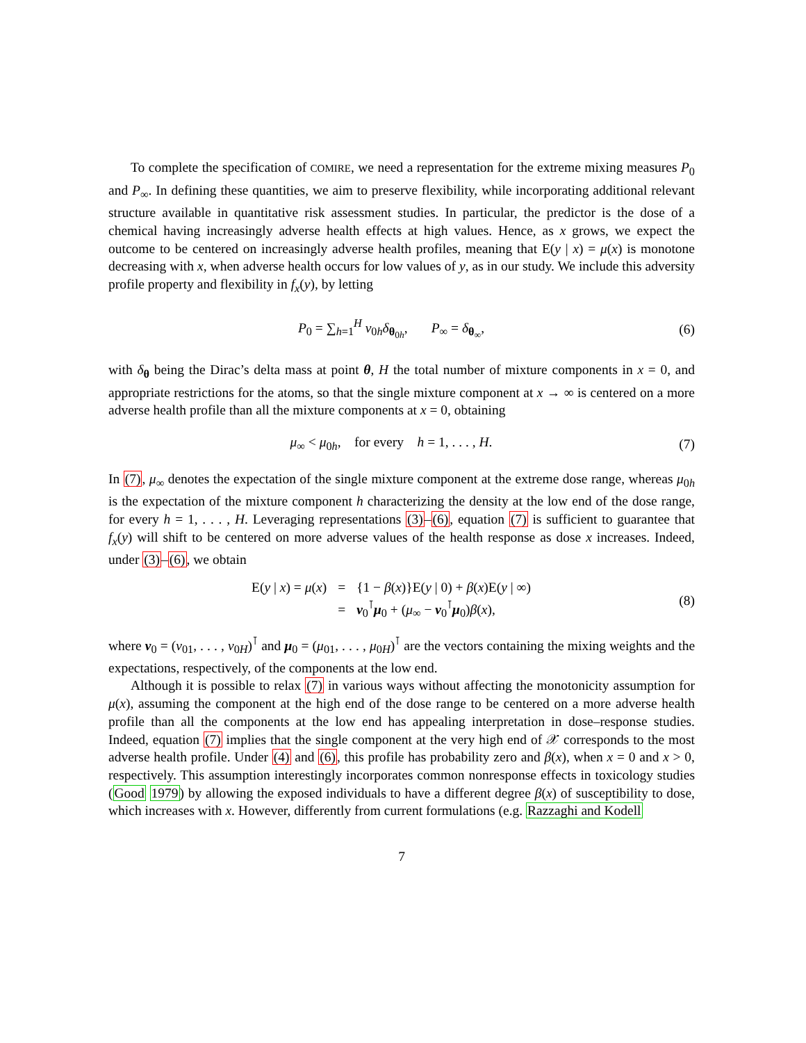To complete the specification of COMIRE, we need a representation for the extreme mixing measures P<sub>0</sub> and P<sub>∞</sub>. In defining these quantities, we aim to preserve flexibility, while incorporating additional relevant structure available in quantitative risk assessment studies. In particular, the predictor is the dose of a chemical having increasingly adverse health effects at high values. Hence, as x grows, we expect the outcome to be centered on increasingly adverse health profiles, meaning that E(y | x) = μ(x) is monotone decreasing with x, when adverse health occurs for low values of y, as in our study. We include this adversity profile property and flexibility in f<sub>x</sub>(y), by letting
P<sub>0</sub> = ∑<sub>h=1</sub><sup>H</sup> ν<sub>0h</sub>δ<sub>θ<sub>0h</sub></sub>, P<sub>∞</sub> = δ<sub>θ<sub>∞</sub></sub>,
(6)
with δ<sub>θ</sub> being the Dirac’s delta mass at point θ, H the total number of mixture components in x = 0, and appropriate restrictions for the atoms, so that the single mixture component at x → ∞ is centered on a more adverse health profile than all the mixture components at x = 0, obtaining
μ<sub>∞</sub> < μ<sub>0h</sub>, for every h = 1, . . . , H.
(7)
In (7), μ<sub>∞</sub> denotes the expectation of the single mixture component at the extreme dose range, whereas μ<sub>0h</sub> is the expectation of the mixture component h characterizing the density at the low end of the dose range, for every h = 1, . . . , H. Leveraging representations (3)–(6), equation (7) is sufficient to guarantee that f<sub>x</sub>(y) will shift to be centered on more adverse values of the health response as dose x increases. Indeed, under (3)–(6), we obtain
| E( y / x ) = μ ( x ) | = | {1 − β ( x )}E( y / 0) + β ( x )E( y / ∞) |
| | = | ν<sub>0</sub><sup>⊺</sup> μ<sub>0</sub> + ( μ<sub>∞</sub> − ν<sub>0</sub><sup>⊺</sup> μ<sub>0</sub>) β ( x ), |
(8)
where ν<sub>0</sub> = (ν<sub>01</sub>, . . . , ν<sub>0H</sub>)<sup>⊺</sup> and μ<sub>0</sub> = (μ<sub>01</sub>, . . . , μ<sub>0H</sub>)<sup>⊺</sup> are the vectors containing the mixing weights and the expectations, respectively, of the components at the low end.
Although it is possible to relax (7) in various ways without affecting the monotonicity assumption for μ(x), assuming the component at the high end of the dose range to be centered on a more adverse health profile than all the components at the low end has appealing interpretation in dose–response studies. Indeed, equation (7) implies that the single component at the very high end of 𝒳 corresponds to the most adverse health profile. Under (4) and (6), this profile has probability zero and β(x), when x = 0 and x > 0, respectively. This assumption interestingly incorporates common nonresponse effects in toxicology studies (Good 1979) by allowing the exposed individuals to have a different degree β(x) of susceptibility to dose, which increases with x. However, differently from current formulations (e.g. Razzaghi and Kodell
7